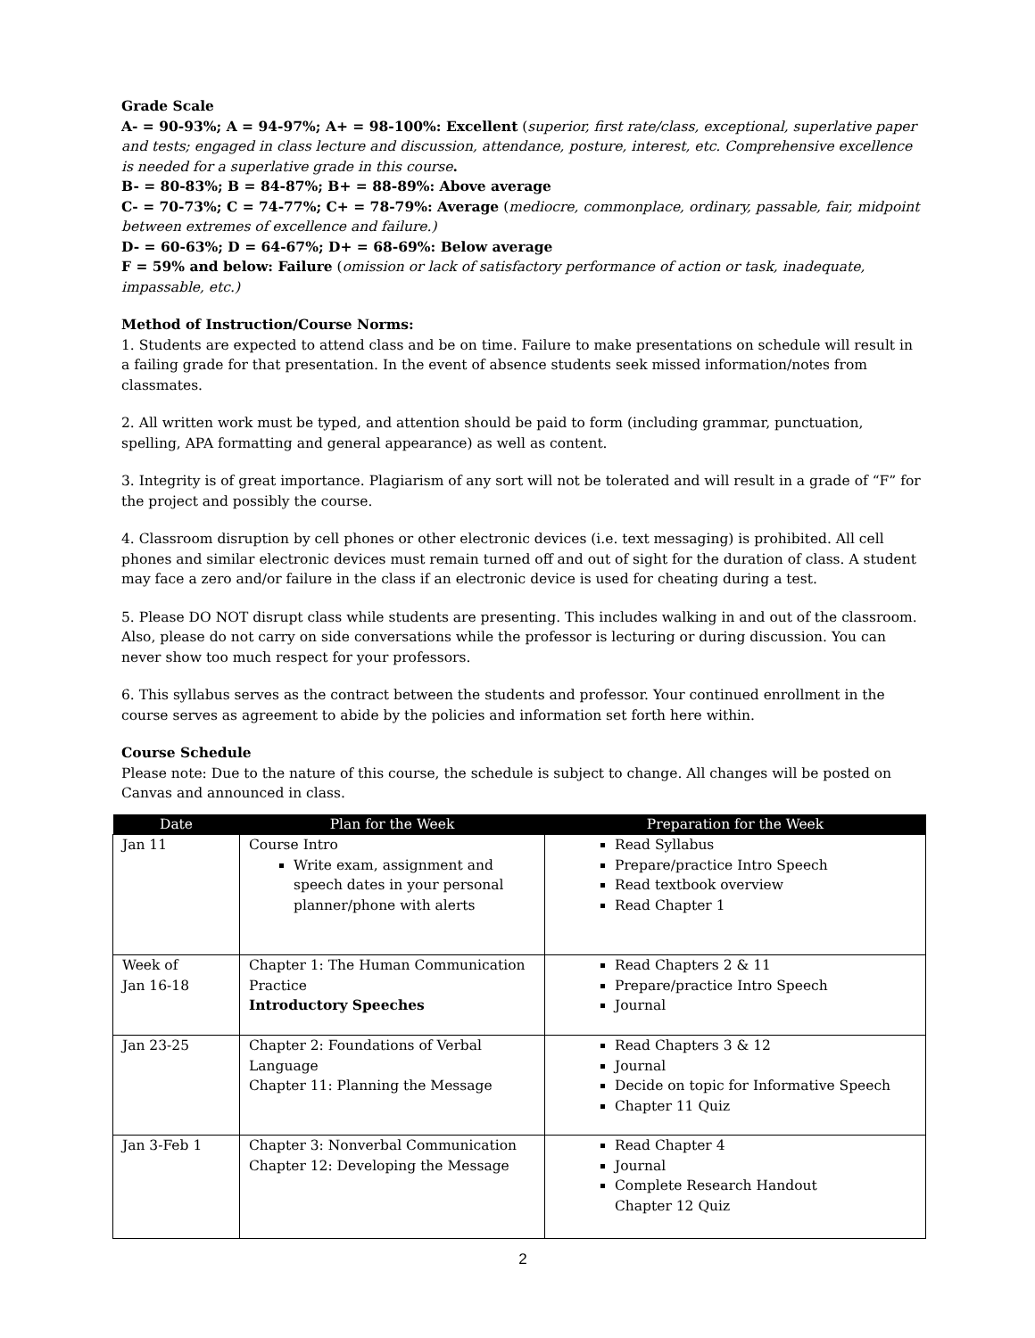Grade Scale
A- = 90-93%; A = 94-97%; A+ = 98-100%: Excellent (superior, first rate/class, exceptional, superlative paper and tests; engaged in class lecture and discussion, attendance, posture, interest, etc. Comprehensive excellence is needed for a superlative grade in this course.
B- = 80-83%; B = 84-87%; B+ = 88-89%: Above average
C- = 70-73%; C = 74-77%; C+ = 78-79%: Average (mediocre, commonplace, ordinary, passable, fair, midpoint between extremes of excellence and failure.)
D- = 60-63%; D = 64-67%; D+ = 68-69%: Below average
F = 59% and below: Failure (omission or lack of satisfactory performance of action or task, inadequate, impassable, etc.)
Method of Instruction/Course Norms:
1. Students are expected to attend class and be on time. Failure to make presentations on schedule will result in a failing grade for that presentation. In the event of absence students seek missed information/notes from classmates.
2. All written work must be typed, and attention should be paid to form (including grammar, punctuation, spelling, APA formatting and general appearance) as well as content.
3. Integrity is of great importance. Plagiarism of any sort will not be tolerated and will result in a grade of “F” for the project and possibly the course.
4. Classroom disruption by cell phones or other electronic devices (i.e. text messaging) is prohibited. All cell phones and similar electronic devices must remain turned off and out of sight for the duration of class. A student may face a zero and/or failure in the class if an electronic device is used for cheating during a test.
5. Please DO NOT disrupt class while students are presenting. This includes walking in and out of the classroom. Also, please do not carry on side conversations while the professor is lecturing or during discussion. You can never show too much respect for your professors.
6. This syllabus serves as the contract between the students and professor. Your continued enrollment in the course serves as agreement to abide by the policies and information set forth here within.
Course Schedule
Please note: Due to the nature of this course, the schedule is subject to change. All changes will be posted on Canvas and announced in class.
| Date | Plan for the Week | Preparation for the Week |
| --- | --- | --- |
| Jan 11 | Course Intro Write exam, assignment and speech dates in your personal planner/phone with alerts | Read Syllabus Prepare/practice Intro Speech Read textbook overview Read Chapter 1 |
| Week of Jan 16-18 | Chapter 1: The Human Communication Practice Introductory Speeches | Read Chapters 2 & 11 Prepare/practice Intro Speech Journal |
| Jan 23-25 | Chapter 2: Foundations of Verbal Language Chapter 11: Planning the Message | Read Chapters 3 & 12 Journal Decide on topic for Informative Speech Chapter 11 Quiz |
| Jan 3-Feb 1 | Chapter 3: Nonverbal Communication Chapter 12: Developing the Message | Read Chapter 4 Journal Complete Research Handout Chapter 12 Quiz |
2